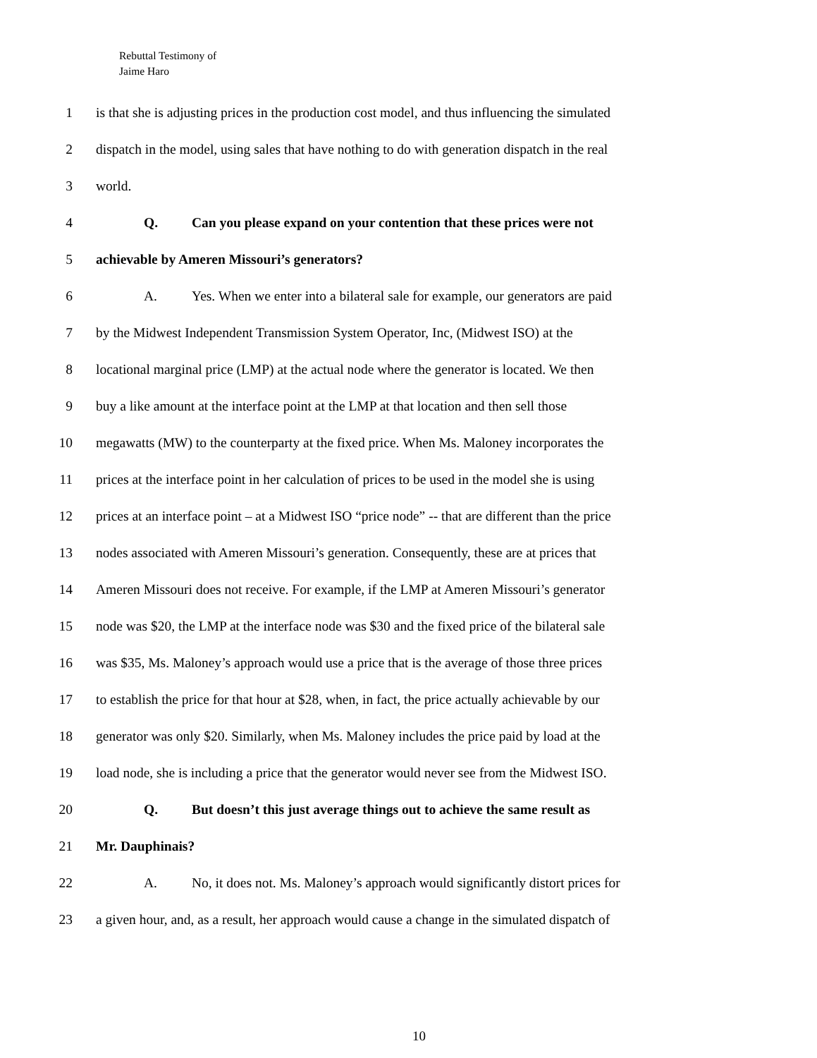Rebuttal Testimony of
Jaime Haro
1 is that she is adjusting prices in the production cost model, and thus influencing the simulated
2 dispatch in the model, using sales that have nothing to do with generation dispatch in the real
3 world.
4 Q. Can you please expand on your contention that these prices were not
5 achievable by Ameren Missouri’s generators?
6 A. Yes. When we enter into a bilateral sale for example, our generators are paid
7 by the Midwest Independent Transmission System Operator, Inc, (Midwest ISO) at the
8 locational marginal price (LMP) at the actual node where the generator is located. We then
9 buy a like amount at the interface point at the LMP at that location and then sell those
10 megawatts (MW) to the counterparty at the fixed price. When Ms. Maloney incorporates the
11 prices at the interface point in her calculation of prices to be used in the model she is using
12 prices at an interface point – at a Midwest ISO “price node” -- that are different than the price
13 nodes associated with Ameren Missouri’s generation. Consequently, these are at prices that
14 Ameren Missouri does not receive. For example, if the LMP at Ameren Missouri’s generator
15 node was $20, the LMP at the interface node was $30 and the fixed price of the bilateral sale
16 was $35, Ms. Maloney’s approach would use a price that is the average of those three prices
17 to establish the price for that hour at $28, when, in fact, the price actually achievable by our
18 generator was only $20. Similarly, when Ms. Maloney includes the price paid by load at the
19 load node, she is including a price that the generator would never see from the Midwest ISO.
20 Q. But doesn’t this just average things out to achieve the same result as
21 Mr. Dauphinais?
22 A. No, it does not. Ms. Maloney’s approach would significantly distort prices for
23 a given hour, and, as a result, her approach would cause a change in the simulated dispatch of
10